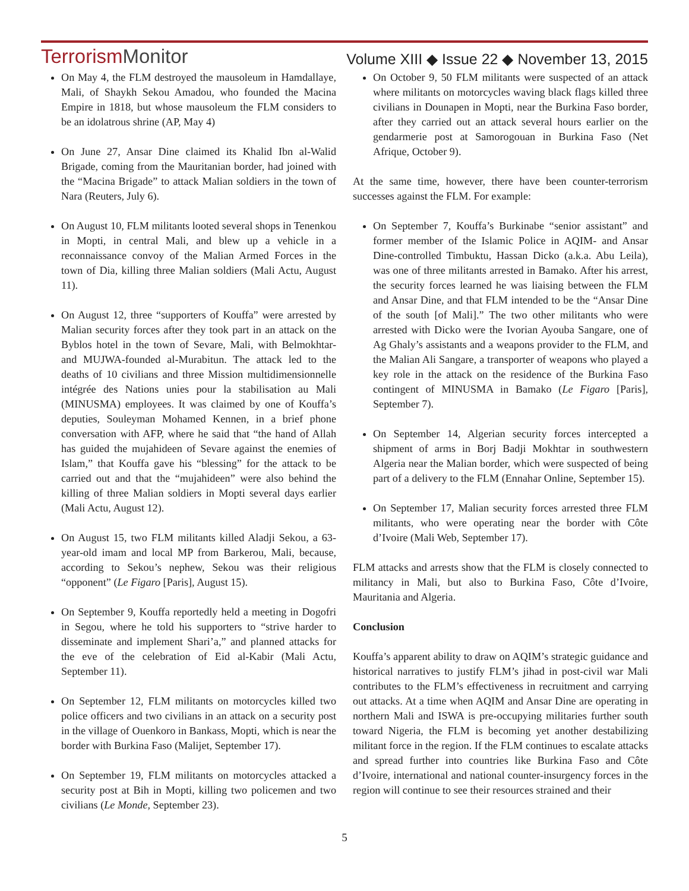TerrorismMonitor
Volume XIII ◆ Issue 22 ◆ November 13, 2015
On May 4, the FLM destroyed the mausoleum in Hamdallaye, Mali, of Shaykh Sekou Amadou, who founded the Macina Empire in 1818, but whose mausoleum the FLM considers to be an idolatrous shrine (AP, May 4)
On June 27, Ansar Dine claimed its Khalid Ibn al-Walid Brigade, coming from the Mauritanian border, had joined with the “Macina Brigade” to attack Malian soldiers in the town of Nara (Reuters, July 6).
On August 10, FLM militants looted several shops in Tenenkou in Mopti, in central Mali, and blew up a vehicle in a reconnaissance convoy of the Malian Armed Forces in the town of Dia, killing three Malian soldiers (Mali Actu, August 11).
On August 12, three “supporters of Kouffa” were arrested by Malian security forces after they took part in an attack on the Byblos hotel in the town of Sevare, Mali, with Belmokhtar- and MUJWA-founded al-Murabitun. The attack led to the deaths of 10 civilians and three Mission multidimensionnelle intégrée des Nations unies pour la stabilisation au Mali (MINUSMA) employees. It was claimed by one of Kouffa’s deputies, Souleyman Mohamed Kennen, in a brief phone conversation with AFP, where he said that “the hand of Allah has guided the mujahideen of Sevare against the enemies of Islam,” that Kouffa gave his “blessing” for the attack to be carried out and that the “mujahideen” were also behind the killing of three Malian soldiers in Mopti several days earlier (Mali Actu, August 12).
On August 15, two FLM militants killed Aladji Sekou, a 63-year-old imam and local MP from Barkerou, Mali, because, according to Sekou’s nephew, Sekou was their religious “opponent” (Le Figaro [Paris], August 15).
On September 9, Kouffa reportedly held a meeting in Dogofri in Segou, where he told his supporters to “strive harder to disseminate and implement Shari’a,” and planned attacks for the eve of the celebration of Eid al-Kabir (Mali Actu, September 11).
On September 12, FLM militants on motorcycles killed two police officers and two civilians in an attack on a security post in the village of Ouenkoro in Bankass, Mopti, which is near the border with Burkina Faso (Malijet, September 17).
On September 19, FLM militants on motorcycles attacked a security post at Bih in Mopti, killing two policemen and two civilians (Le Monde, September 23).
On October 9, 50 FLM militants were suspected of an attack where militants on motorcycles waving black flags killed three civilians in Dounapen in Mopti, near the Burkina Faso border, after they carried out an attack several hours earlier on the gendarmerie post at Samorogouan in Burkina Faso (Net Afrique, October 9).
At the same time, however, there have been counter-terrorism successes against the FLM. For example:
On September 7, Kouffa’s Burkinabe “senior assistant” and former member of the Islamic Police in AQIM- and Ansar Dine-controlled Timbuktu, Hassan Dicko (a.k.a. Abu Leila), was one of three militants arrested in Bamako. After his arrest, the security forces learned he was liaising between the FLM and Ansar Dine, and that FLM intended to be the “Ansar Dine of the south [of Mali].” The two other militants who were arrested with Dicko were the Ivorian Ayouba Sangare, one of Ag Ghaly’s assistants and a weapons provider to the FLM, and the Malian Ali Sangare, a transporter of weapons who played a key role in the attack on the residence of the Burkina Faso contingent of MINUSMA in Bamako (Le Figaro [Paris], September 7).
On September 14, Algerian security forces intercepted a shipment of arms in Borj Badji Mokhtar in southwestern Algeria near the Malian border, which were suspected of being part of a delivery to the FLM (Ennahar Online, September 15).
On September 17, Malian security forces arrested three FLM militants, who were operating near the border with Côte d’Ivoire (Mali Web, September 17).
FLM attacks and arrests show that the FLM is closely connected to militancy in Mali, but also to Burkina Faso, Côte d’Ivoire, Mauritania and Algeria.
Conclusion
Kouffa’s apparent ability to draw on AQIM’s strategic guidance and historical narratives to justify FLM’s jihad in post-civil war Mali contributes to the FLM’s effectiveness in recruitment and carrying out attacks. At a time when AQIM and Ansar Dine are operating in northern Mali and ISWA is pre-occupying militaries further south toward Nigeria, the FLM is becoming yet another destabilizing militant force in the region. If the FLM continues to escalate attacks and spread further into countries like Burkina Faso and Côte d’Ivoire, international and national counter-insurgency forces in the region will continue to see their resources strained and their
5